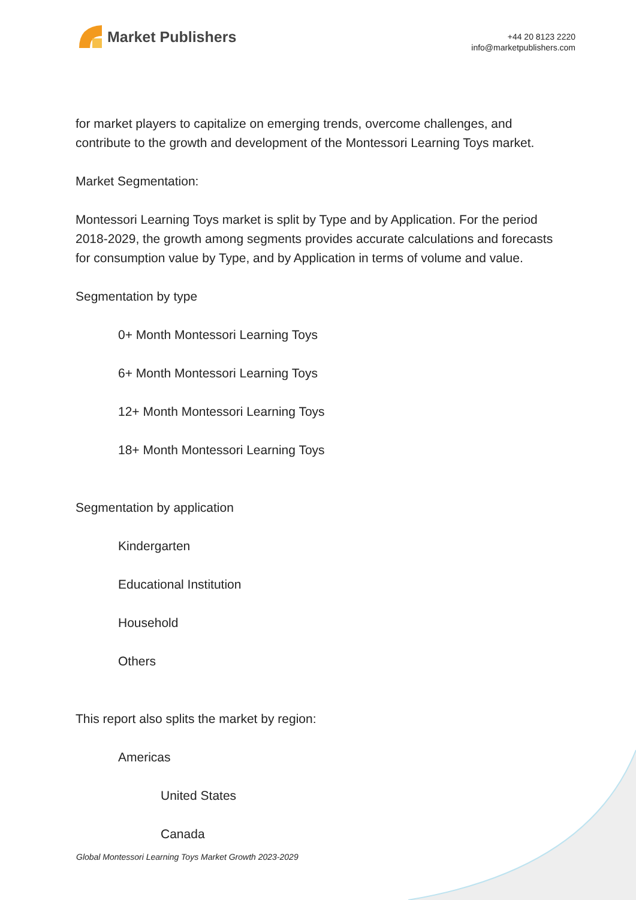Market Publishers
+44 20 8123 2220
info@marketpublishers.com
for market players to capitalize on emerging trends, overcome challenges, and contribute to the growth and development of the Montessori Learning Toys market.
Market Segmentation:
Montessori Learning Toys market is split by Type and by Application. For the period 2018-2029, the growth among segments provides accurate calculations and forecasts for consumption value by Type, and by Application in terms of volume and value.
Segmentation by type
0+ Month Montessori Learning Toys
6+ Month Montessori Learning Toys
12+ Month Montessori Learning Toys
18+ Month Montessori Learning Toys
Segmentation by application
Kindergarten
Educational Institution
Household
Others
This report also splits the market by region:
Americas
United States
Canada
Global Montessori Learning Toys Market Growth 2023-2029